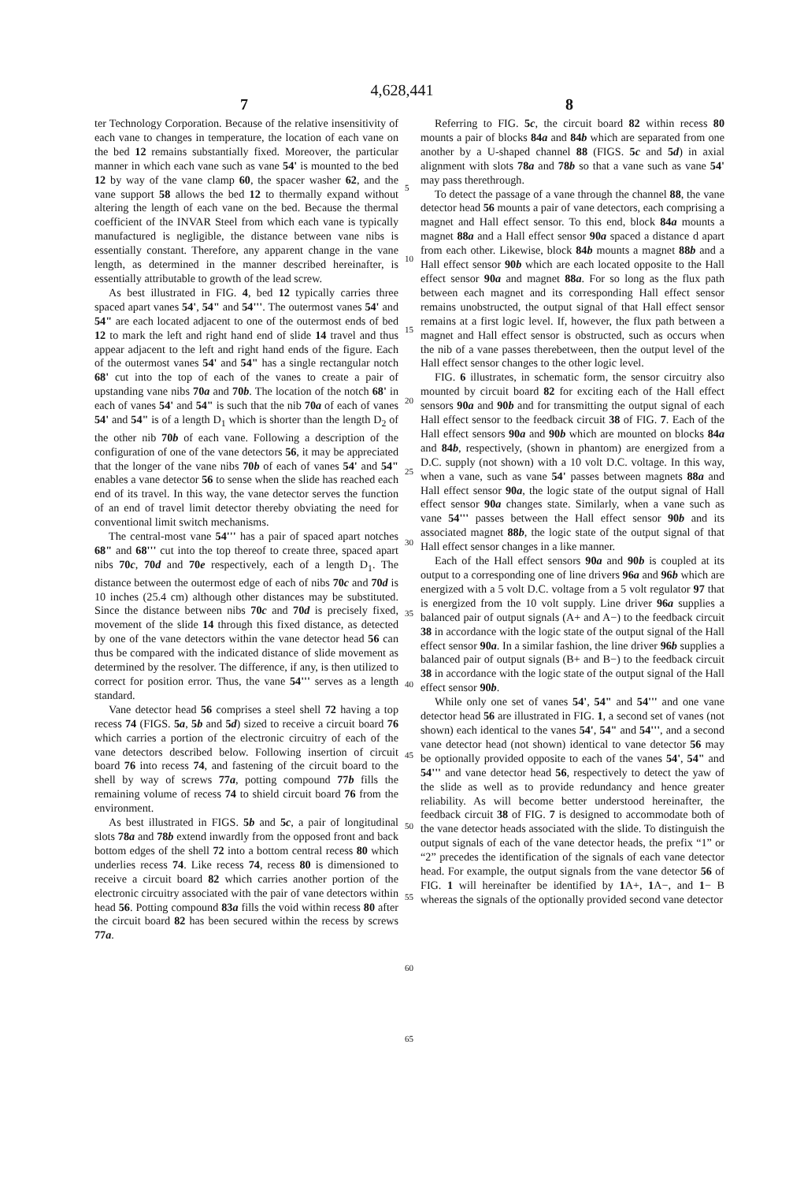4,628,441
7 8
ter Technology Corporation. Because of the relative insensitivity of each vane to changes in temperature, the location of each vane on the bed 12 remains substantially fixed. Moreover, the particular manner in which each vane such as vane 54' is mounted to the bed 12 by way of the vane clamp 60, the spacer washer 62, and the vane support 58 allows the bed 12 to thermally expand without altering the length of each vane on the bed. Because the thermal coefficient of the INVAR Steel from which each vane is typically manufactured is negligible, the distance between vane nibs is essentially constant. Therefore, any apparent change in the vane length, as determined in the manner described hereinafter, is essentially attributable to growth of the lead screw.
As best illustrated in FIG. 4, bed 12 typically carries three spaced apart vanes 54', 54" and 54'''. The outermost vanes 54' and 54" are each located adjacent to one of the outermost ends of bed 12 to mark the left and right hand end of slide 14 travel and thus appear adjacent to the left and right hand ends of the figure. Each of the outermost vanes 54' and 54" has a single rectangular notch 68' cut into the top of each of the vanes to create a pair of upstanding vane nibs 70a and 70b. The location of the notch 68' in each of vanes 54' and 54" is such that the nib 70a of each of vanes 54' and 54" is of a length D<sub>1</sub> which is shorter than the length D<sub>2</sub> of the other nib 70b of each vane. Following a description of the configuration of one of the vane detectors 56, it may be appreciated that the longer of the vane nibs 70b of each of vanes 54' and 54" enables a vane detector 56 to sense when the slide has reached each end of its travel. In this way, the vane detector serves the function of an end of travel limit detector thereby obviating the need for conventional limit switch mechanisms.
The central-most vane 54''' has a pair of spaced apart notches 68" and 68''' cut into the top thereof to create three, spaced apart nibs 70c, 70d and 70e respectively, each of a length D<sub>1</sub>. The distance between the outermost edge of each of nibs 70c and 70d is 10 inches (25.4 cm) although other distances may be substituted. Since the distance between nibs 70c and 70d is precisely fixed, movement of the slide 14 through this fixed distance, as detected by one of the vane detectors within the vane detector head 56 can thus be compared with the indicated distance of slide movement as determined by the resolver. The difference, if any, is then utilized to correct for position error. Thus, the vane 54''' serves as a length standard.
Vane detector head 56 comprises a steel shell 72 having a top recess 74 (FIGS. 5a, 5b and 5d) sized to receive a circuit board 76 which carries a portion of the electronic circuitry of each of the vane detectors described below. Following insertion of circuit board 76 into recess 74, and fastening of the circuit board to the shell by way of screws 77a, potting compound 77b fills the remaining volume of recess 74 to shield circuit board 76 from the environment.
As best illustrated in FIGS. 5b and 5c, a pair of longitudinal slots 78a and 78b extend inwardly from the opposed front and back bottom edges of the shell 72 into a bottom central recess 80 which underlies recess 74. Like recess 74, recess 80 is dimensioned to receive a circuit board 82 which carries another portion of the electronic circuitry associated with the pair of vane detectors within head 56. Potting compound 83a fills the void within recess 80 after the circuit board 82 has been secured within the recess by screws 77a.
5
10
15
20
25
30
35
40
45
50
55
60
65
Referring to FIG. 5c, the circuit board 82 within recess 80 mounts a pair of blocks 84a and 84b which are separated from one another by a U-shaped channel 88 (FIGS. 5c and 5d) in axial alignment with slots 78a and 78b so that a vane such as vane 54' may pass therethrough.
To detect the passage of a vane through the channel 88, the vane detector head 56 mounts a pair of vane detectors, each comprising a magnet and Hall effect sensor. To this end, block 84a mounts a magnet 88a and a Hall effect sensor 90a spaced a distance d apart from each other. Likewise, block 84b mounts a magnet 88b and a Hall effect sensor 90b which are each located opposite to the Hall effect sensor 90a and magnet 88a. For so long as the flux path between each magnet and its corresponding Hall effect sensor remains unobstructed, the output signal of that Hall effect sensor remains at a first logic level. If, however, the flux path between a magnet and Hall effect sensor is obstructed, such as occurs when the nib of a vane passes therebetween, then the output level of the Hall effect sensor changes to the other logic level.
FIG. 6 illustrates, in schematic form, the sensor circuitry also mounted by circuit board 82 for exciting each of the Hall effect sensors 90a and 90b and for transmitting the output signal of each Hall effect sensor to the feedback circuit 38 of FIG. 7. Each of the Hall effect sensors 90a and 90b which are mounted on blocks 84a and 84b, respectively, (shown in phantom) are energized from a D.C. supply (not shown) with a 10 volt D.C. voltage. In this way, when a vane, such as vane 54' passes between magnets 88a and Hall effect sensor 90a, the logic state of the output signal of Hall effect sensor 90a changes state. Similarly, when a vane such as vane 54''' passes between the Hall effect sensor 90b and its associated magnet 88b, the logic state of the output signal of that Hall effect sensor changes in a like manner.
Each of the Hall effect sensors 90a and 90b is coupled at its output to a corresponding one of line drivers 96a and 96b which are energized with a 5 volt D.C. voltage from a 5 volt regulator 97 that is energized from the 10 volt supply. Line driver 96a supplies a balanced pair of output signals (A+ and A−) to the feedback circuit 38 in accordance with the logic state of the output signal of the Hall effect sensor 90a. In a similar fashion, the line driver 96b supplies a balanced pair of output signals (B+ and B−) to the feedback circuit 38 in accordance with the logic state of the output signal of the Hall effect sensor 90b.
While only one set of vanes 54', 54" and 54''' and one vane detector head 56 are illustrated in FIG. 1, a second set of vanes (not shown) each identical to the vanes 54', 54" and 54''', and a second vane detector head (not shown) identical to vane detector 56 may be optionally provided opposite to each of the vanes 54', 54" and 54''' and vane detector head 56, respectively to detect the yaw of the slide as well as to provide redundancy and hence greater reliability. As will become better understood hereinafter, the feedback circuit 38 of FIG. 7 is designed to accommodate both of the vane detector heads associated with the slide. To distinguish the output signals of each of the vane detector heads, the prefix “1” or “2” precedes the identification of the signals of each vane detector head. For example, the output signals from the vane detector 56 of FIG. 1 will hereinafter be identified by 1 A+, 1 A−, and 1− B whereas the signals of the optionally provided second vane detector